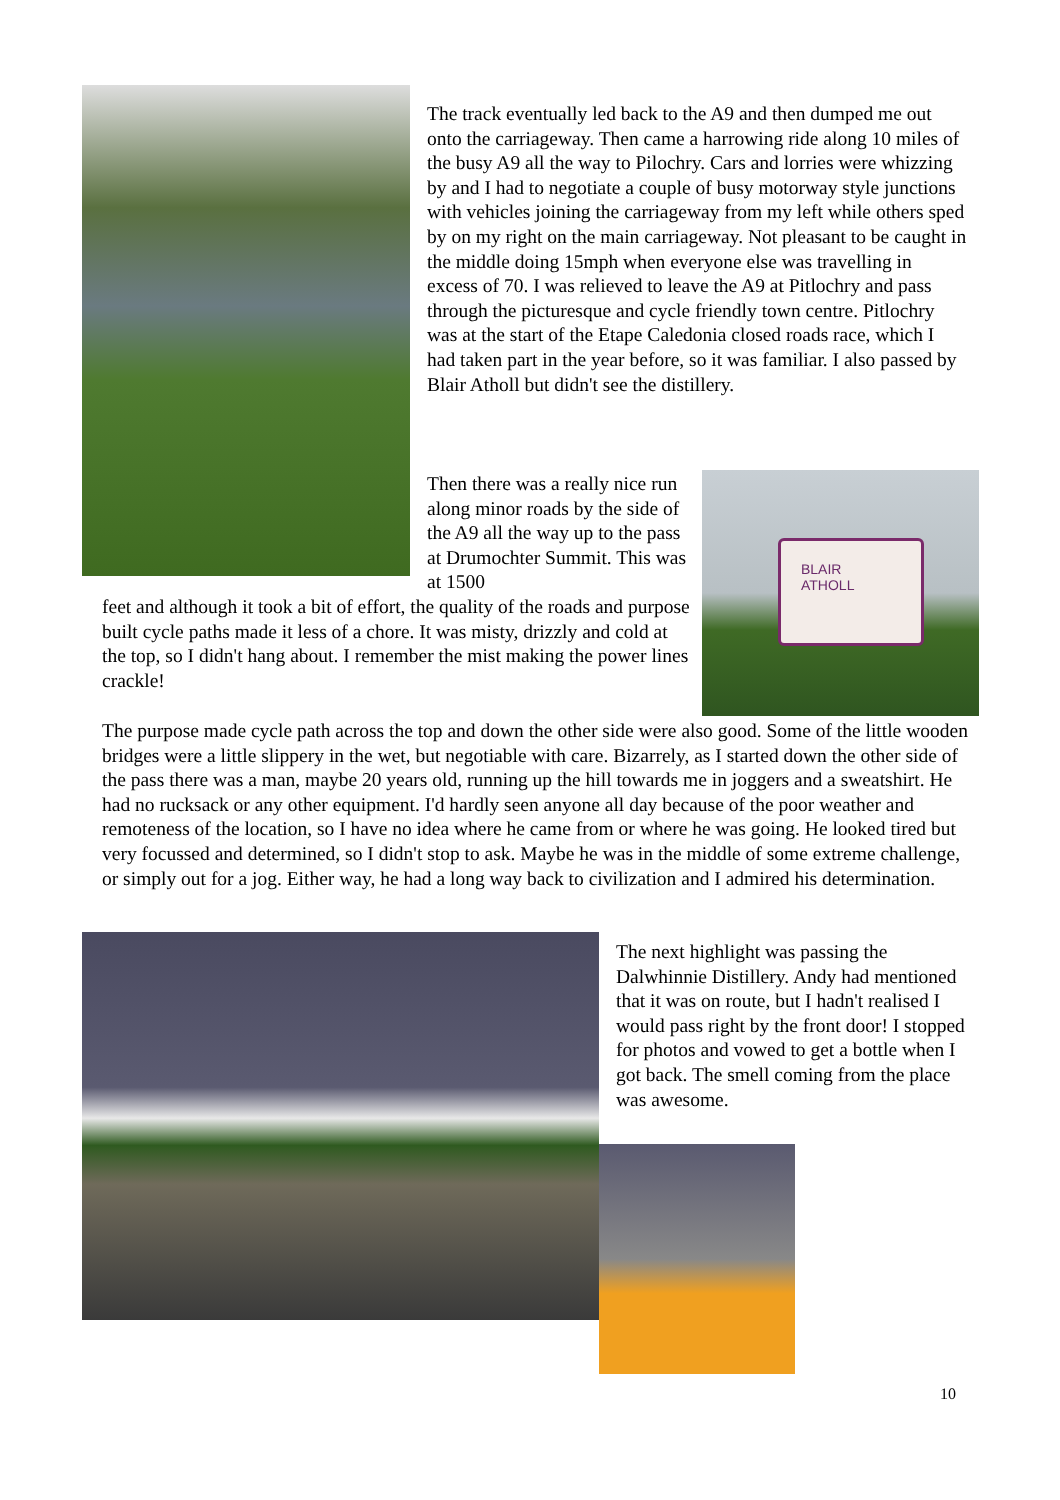BLAIR
ATHOLL
The track eventually led back to the A9 and then dumped me out onto the carriageway. Then came a harrowing ride along 10 miles of the busy A9 all the way to Pilochry. Cars and lorries were whizzing by and I had to negotiate a couple of busy motorway style junctions with vehicles joining the carriageway from my left while others sped by on my right on the main carriageway. Not pleasant to be caught in the middle doing 15mph when everyone else was travelling in excess of 70. I was relieved to leave the A9 at Pitlochry and pass through the picturesque and cycle friendly town centre. Pitlochry was at the start of the Etape Caledonia closed roads race, which I had taken part in the year before, so it was familiar. I also passed by Blair Atholl but didn't see the distillery.
Then there was a really nice run along minor roads by the side of the A9 all the way up to the pass at Drumochter Summit. This was at 1500
feet and although it took a bit of effort, the quality of the roads and purpose built cycle paths made it less of a chore. It was misty, drizzly and cold at the top, so I didn't hang about. I remember the mist making the power lines crackle!
The purpose made cycle path across the top and down the other side were also good. Some of the little wooden bridges were a little slippery in the wet, but negotiable with care. Bizarrely, as I started down the other side of the pass there was a man, maybe 20 years old, running up the hill towards me in joggers and a sweatshirt. He had no rucksack or any other equipment. I'd hardly seen anyone all day because of the poor weather and remoteness of the location, so I have no idea where he came from or where he was going. He looked tired but very focussed and determined, so I didn't stop to ask. Maybe he was in the middle of some extreme challenge, or simply out for a jog. Either way, he had a long way back to civilization and I admired his determination.
The next highlight was passing the Dalwhinnie Distillery. Andy had mentioned that it was on route, but I hadn't realised I would pass right by the front door! I stopped for photos and vowed to get a bottle when I got back. The smell coming from the place was awesome.
10